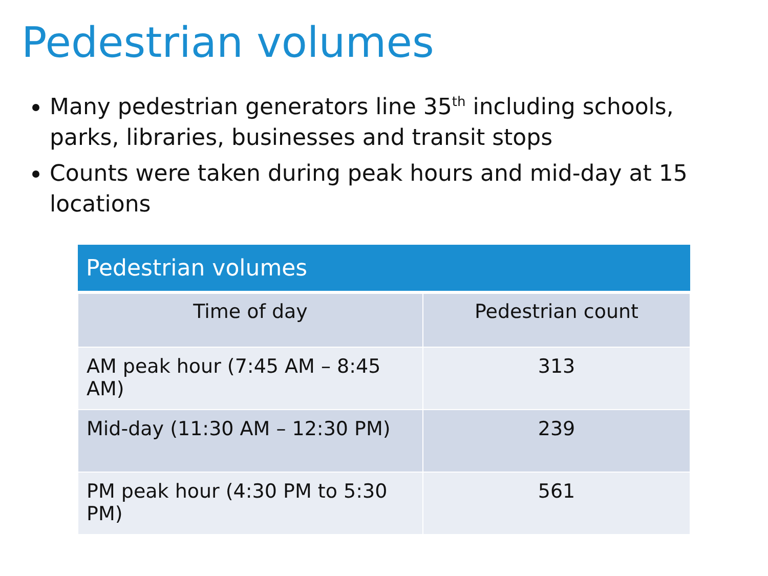Pedestrian volumes
Many pedestrian generators line 35<sup>th</sup> including schools, parks, libraries, businesses and transit stops
Counts were taken during peak hours and mid-day at 15 locations
| Pedestrian volumes | |
| --- | --- |
| Time of day | Pedestrian count |
| AM peak hour (7:45 AM – 8:45 AM) | 313 |
| Mid-day (11:30 AM – 12:30 PM) | 239 |
| PM peak hour (4:30 PM to 5:30 PM) | 561 |